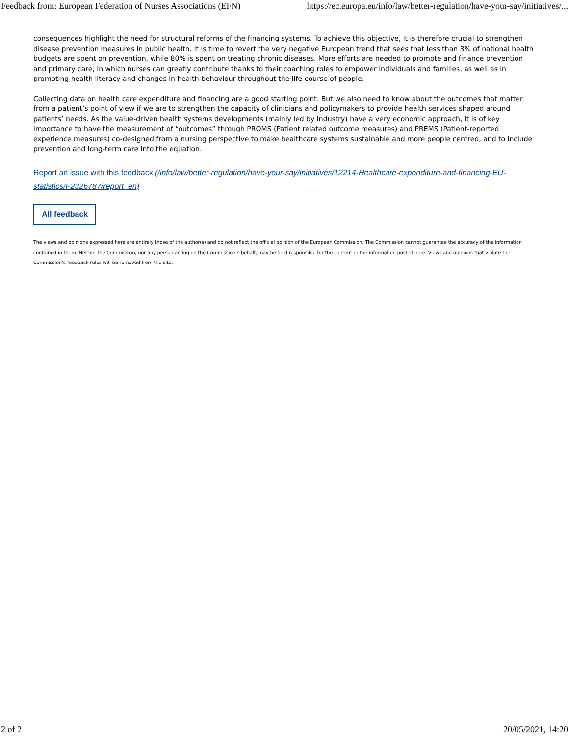Feedback from: European Federation of Nurses Associations (EFN) https://ec.europa.eu/info/law/better-regulation/have-your-say/initiatives/...
consequences highlight the need for structural reforms of the financing systems. To achieve this objective, it is therefore crucial to strengthen disease prevention measures in public health. It is time to revert the very negative European trend that sees that less than 3% of national health budgets are spent on prevention, while 80% is spent on treating chronic diseases. More efforts are needed to promote and finance prevention and primary care, in which nurses can greatly contribute thanks to their coaching roles to empower individuals and families, as well as in promoting health literacy and changes in health behaviour throughout the life-course of people.
Collecting data on health care expenditure and financing are a good starting point. But we also need to know about the outcomes that matter from a patient’s point of view if we are to strengthen the capacity of clinicians and policymakers to provide health services shaped around patients’ needs. As the value-driven health systems developments (mainly led by Industry) have a very economic approach, it is of key importance to have the measurement of “outcomes” through PROMS (Patient related outcome measures) and PREMS (Patient-reported experience measures) co-designed from a nursing perspective to make healthcare systems sustainable and more people centred, and to include prevention and long-term care into the equation.
Report an issue with this feedback (/info/law/better-regulation/have-your-say/initiatives/12214-Healthcare-expenditure-and-financing-EU-statistics/F2326787/report_en)
All feedback
The views and opinions expressed here are entirely those of the author(s) and do not reflect the official opinion of the European Commission. The Commission cannot guarantee the accuracy of the information contained in them. Neither the Commission, nor any person acting on the Commission’s behalf, may be held responsible for the content or the information posted here. Views and opinions that violate the Commission’s feedback rules will be removed from the site.
2 of 2 20/05/2021, 14:20